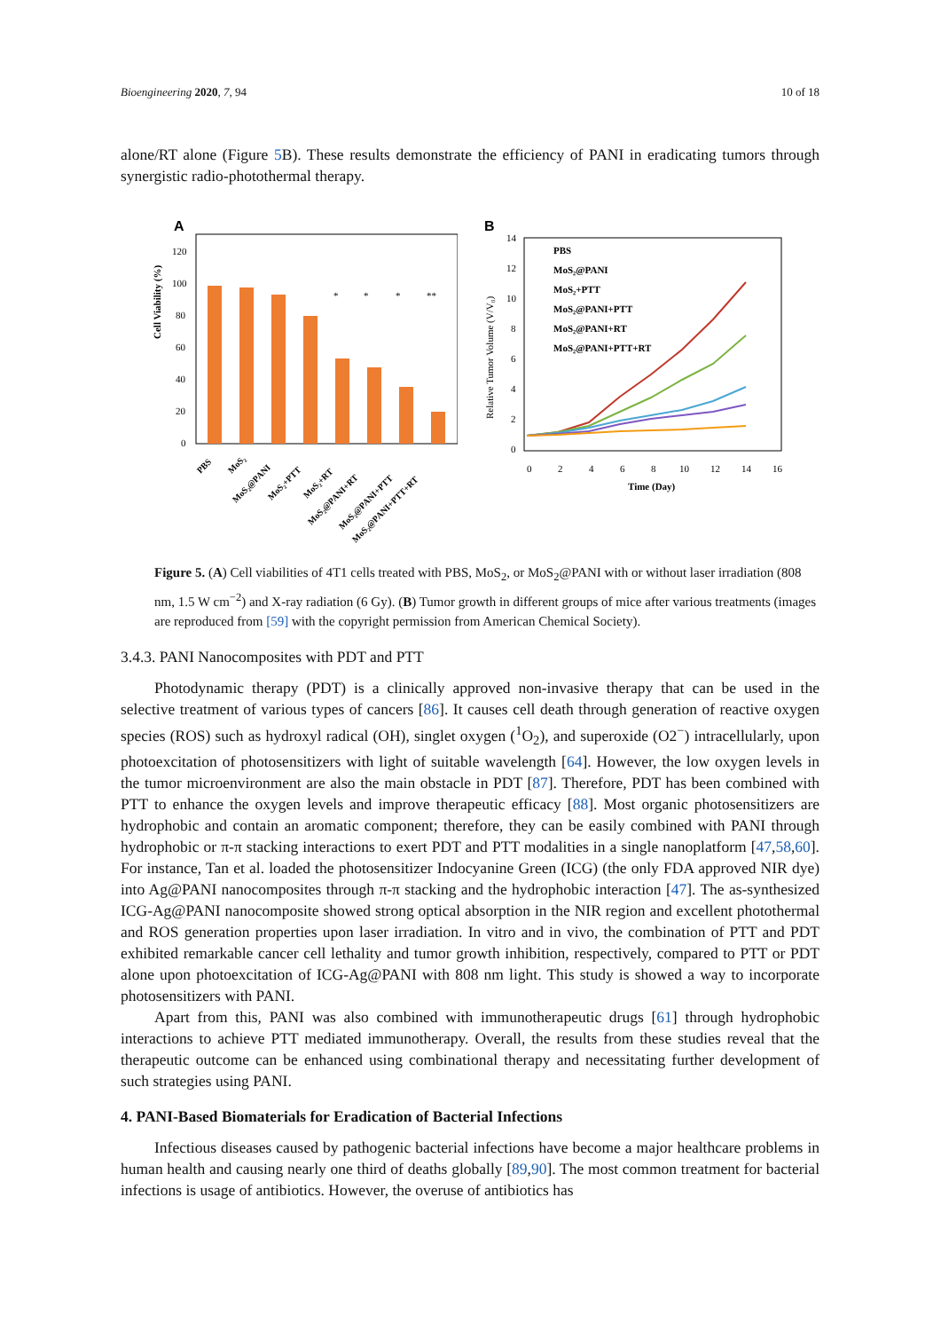Bioengineering 2020, 7, 94 10 of 18
alone/RT alone (Figure 5 B). These results demonstrate the efficiency of PANI in eradicating tumors through synergistic radio-photothermal therapy.
A
Cell Viability (%)
120
100
80
60
40
20
0
*
*
*
**
PBS
MoS₂
MoS₂@PANI
MoS₂+PTT
MoS₂+RT
MoS₂@PANI+RT
MoS₂@PANI+PTT
MoS₂@PANI+PTT+RT
B
Relative Tumor Volume (V/V₀)
14
12
10
8
6
4
2
0
0
2
4
6
8
10
12
14
16
Time (Day)
PBS
MoS₂@PANI
MoS₂+PTT
MoS₂@PANI+PTT
MoS₂@PANI+RT
MoS₂@PANI+PTT+RT
Figure 5. (A) Cell viabilities of 4T1 cells treated with PBS, MoS<sub>2</sub>, or MoS<sub>2</sub>@PANI with or without laser irradiation (808 nm, 1.5 W cm<sup>−2</sup>) and X-ray radiation (6 Gy). (B) Tumor growth in different groups of mice after various treatments (images are reproduced from [59] with the copyright permission from American Chemical Society).
3.4.3. PANI Nanocomposites with PDT and PTT
Photodynamic therapy (PDT) is a clinically approved non-invasive therapy that can be used in the selective treatment of various types of cancers [86]. It causes cell death through generation of reactive oxygen species (ROS) such as hydroxyl radical (OH), singlet oxygen (<sup>1</sup>O<sub>2</sub>), and superoxide (O2<sup>−</sup>) intracellularly, upon photoexcitation of photosensitizers with light of suitable wavelength [64]. However, the low oxygen levels in the tumor microenvironment are also the main obstacle in PDT [87]. Therefore, PDT has been combined with PTT to enhance the oxygen levels and improve therapeutic efficacy [88]. Most organic photosensitizers are hydrophobic and contain an aromatic component; therefore, they can be easily combined with PANI through hydrophobic or π-π stacking interactions to exert PDT and PTT modalities in a single nanoplatform [47,58,60]. For instance, Tan et al. loaded the photosensitizer Indocyanine Green (ICG) (the only FDA approved NIR dye) into Ag@PANI nanocomposites through π-π stacking and the hydrophobic interaction [47]. The as-synthesized ICG-Ag@PANI nanocomposite showed strong optical absorption in the NIR region and excellent photothermal and ROS generation properties upon laser irradiation. In vitro and in vivo, the combination of PTT and PDT exhibited remarkable cancer cell lethality and tumor growth inhibition, respectively, compared to PTT or PDT alone upon photoexcitation of ICG-Ag@PANI with 808 nm light. This study is showed a way to incorporate photosensitizers with PANI.
Apart from this, PANI was also combined with immunotherapeutic drugs [61] through hydrophobic interactions to achieve PTT mediated immunotherapy. Overall, the results from these studies reveal that the therapeutic outcome can be enhanced using combinational therapy and necessitating further development of such strategies using PANI.
4. PANI-Based Biomaterials for Eradication of Bacterial Infections
Infectious diseases caused by pathogenic bacterial infections have become a major healthcare problems in human health and causing nearly one third of deaths globally [89,90]. The most common treatment for bacterial infections is usage of antibiotics. However, the overuse of antibiotics has